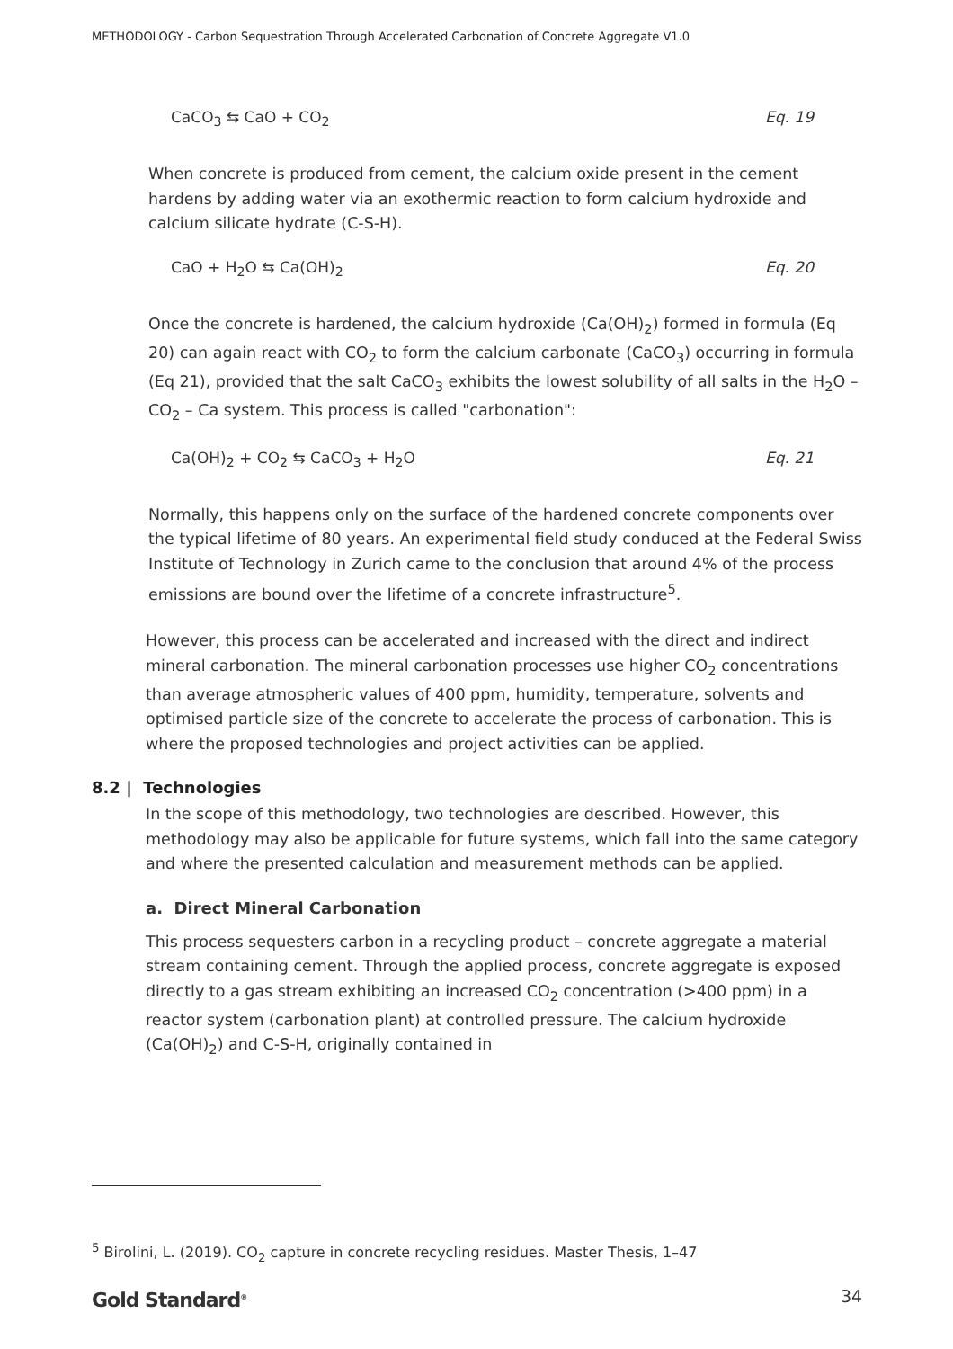METHODOLOGY - Carbon Sequestration Through Accelerated Carbonation of Concrete Aggregate V1.0
CaCO<sub>3</sub> ⇆ CaO + CO<sub>2</sub> Eq. 19
When concrete is produced from cement, the calcium oxide present in the cement hardens by adding water via an exothermic reaction to form calcium hydroxide and calcium silicate hydrate (C-S-H).
CaO + H<sub>2</sub>O ⇆ Ca(OH)<sub>2</sub> Eq. 20
Once the concrete is hardened, the calcium hydroxide (Ca(OH)<sub>2</sub>) formed in formula (Eq 20) can again react with CO<sub>2</sub> to form the calcium carbonate (CaCO<sub>3</sub>) occurring in formula (Eq 21), provided that the salt CaCO<sub>3</sub> exhibits the lowest solubility of all salts in the H<sub>2</sub>O – CO<sub>2</sub> – Ca system. This process is called "carbonation":
Ca(OH)<sub>2</sub> + CO<sub>2</sub> ⇆ CaCO<sub>3</sub> + H<sub>2</sub>O Eq. 21
Normally, this happens only on the surface of the hardened concrete components over the typical lifetime of 80 years. An experimental field study conduced at the Federal Swiss Institute of Technology in Zurich came to the conclusion that around 4% of the process emissions are bound over the lifetime of a concrete infrastructure<sup>5</sup>.
However, this process can be accelerated and increased with the direct and indirect mineral carbonation. The mineral carbonation processes use higher CO<sub>2</sub> concentrations than average atmospheric values of 400 ppm, humidity, temperature, solvents and optimised particle size of the concrete to accelerate the process of carbonation. This is where the proposed technologies and project activities can be applied.
8.2 | Technologies
In the scope of this methodology, two technologies are described. However, this methodology may also be applicable for future systems, which fall into the same category and where the presented calculation and measurement methods can be applied.
a. Direct Mineral Carbonation
This process sequesters carbon in a recycling product – concrete aggregate a material stream containing cement. Through the applied process, concrete aggregate is exposed directly to a gas stream exhibiting an increased CO<sub>2</sub> concentration (>400 ppm) in a reactor system (carbonation plant) at controlled pressure. The calcium hydroxide (Ca(OH)<sub>2</sub>) and C-S-H, originally contained in
<sup>5</sup> Birolini, L. (2019). CO<sub>2</sub> capture in concrete recycling residues. Master Thesis, 1–47
Gold Standard<sup>®</sup> 34